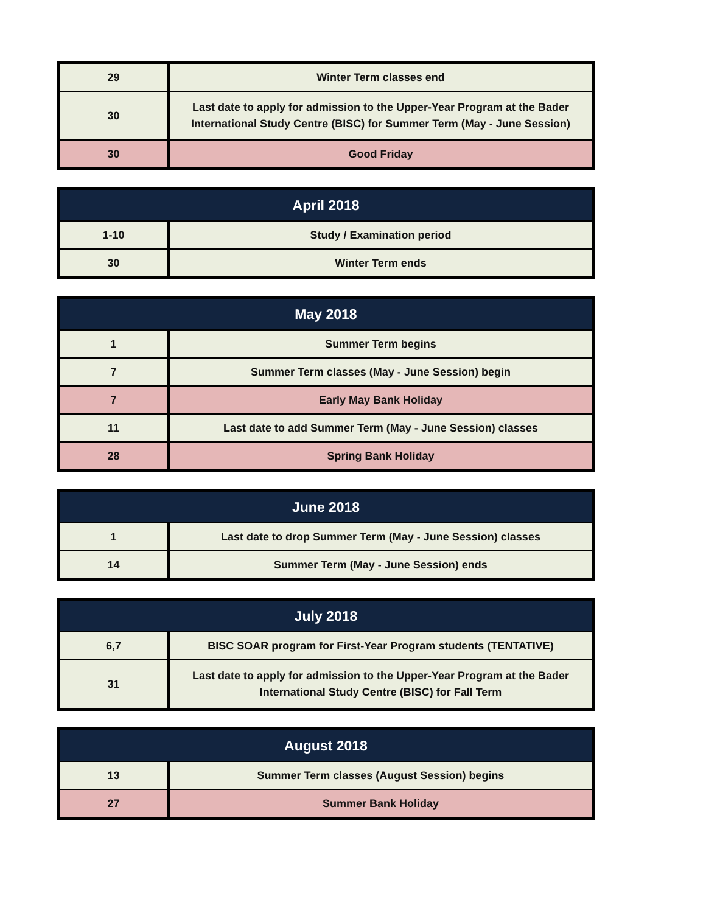| 29 | Winter Term classes end |
| 30 | Last date to apply for admission to the Upper-Year Program at the Bader International Study Centre (BISC) for Summer Term (May - June Session) |
| 30 | Good Friday |
| April 2018 | |
| --- | --- |
| 1-10 | Study / Examination period |
| 30 | Winter Term ends |
| May 2018 | |
| --- | --- |
| 1 | Summer Term begins |
| 7 | Summer Term classes (May - June Session) begin |
| 7 | Early May Bank Holiday |
| 11 | Last date to add Summer Term (May - June Session) classes |
| 28 | Spring Bank Holiday |
| June 2018 | |
| --- | --- |
| 1 | Last date to drop Summer Term (May - June Session) classes |
| 14 | Summer Term (May - June Session) ends |
| July 2018 | |
| --- | --- |
| 6,7 | BISC SOAR program for First-Year Program students (TENTATIVE) |
| 31 | Last date to apply for admission to the Upper-Year Program at the Bader International Study Centre (BISC) for Fall Term |
| August 2018 | |
| --- | --- |
| 13 | Summer Term classes (August Session) begins |
| 27 | Summer Bank Holiday |